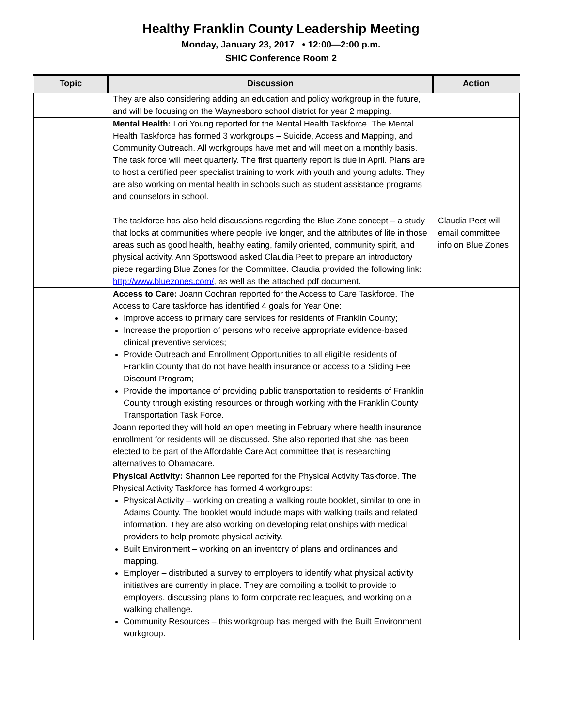Healthy Franklin County Leadership Meeting
Monday, January 23, 2017 • 12:00—2:00 p.m.
SHIC Conference Room 2
| Topic | Discussion | Action |
| --- | --- | --- |
| | They are also considering adding an education and policy workgroup in the future, and will be focusing on the Waynesboro school district for year 2 mapping. | |
| | Mental Health: Lori Young reported for the Mental Health Taskforce. The Mental Health Taskforce has formed 3 workgroups – Suicide, Access and Mapping, and Community Outreach. All workgroups have met and will meet on a monthly basis. The task force will meet quarterly. The first quarterly report is due in April. Plans are to host a certified peer specialist training to work with youth and young adults. They are also working on mental health in schools such as student assistance programs and counselors in school. The taskforce has also held discussions regarding the Blue Zone concept – a study that looks at communities where people live longer, and the attributes of life in those areas such as good health, healthy eating, family oriented, community spirit, and physical activity. Ann Spottswood asked Claudia Peet to prepare an introductory piece regarding Blue Zones for the Committee. Claudia provided the following link: http://www.bluezones.com/ , as well as the attached pdf document. | Claudia Peet will email committee info on Blue Zones |
| | Access to Care: Joann Cochran reported for the Access to Care Taskforce. The Access to Care taskforce has identified 4 goals for Year One: Improve access to primary care services for residents of Franklin County; Increase the proportion of persons who receive appropriate evidence-based clinical preventive services; Provide Outreach and Enrollment Opportunities to all eligible residents of Franklin County that do not have health insurance or access to a Sliding Fee Discount Program; Provide the importance of providing public transportation to residents of Franklin County through existing resources or through working with the Franklin County Transportation Task Force. Joann reported they will hold an open meeting in February where health insurance enrollment for residents will be discussed. She also reported that she has been elected to be part of the Affordable Care Act committee that is researching alternatives to Obamacare. | |
| | Physical Activity: Shannon Lee reported for the Physical Activity Taskforce. The Physical Activity Taskforce has formed 4 workgroups: Physical Activity – working on creating a walking route booklet, similar to one in Adams County. The booklet would include maps with walking trails and related information. They are also working on developing relationships with medical providers to help promote physical activity. Built Environment – working on an inventory of plans and ordinances and mapping. Employer – distributed a survey to employers to identify what physical activity initiatives are currently in place. They are compiling a toolkit to provide to employers, discussing plans to form corporate rec leagues, and working on a walking challenge. Community Resources – this workgroup has merged with the Built Environment workgroup. | |